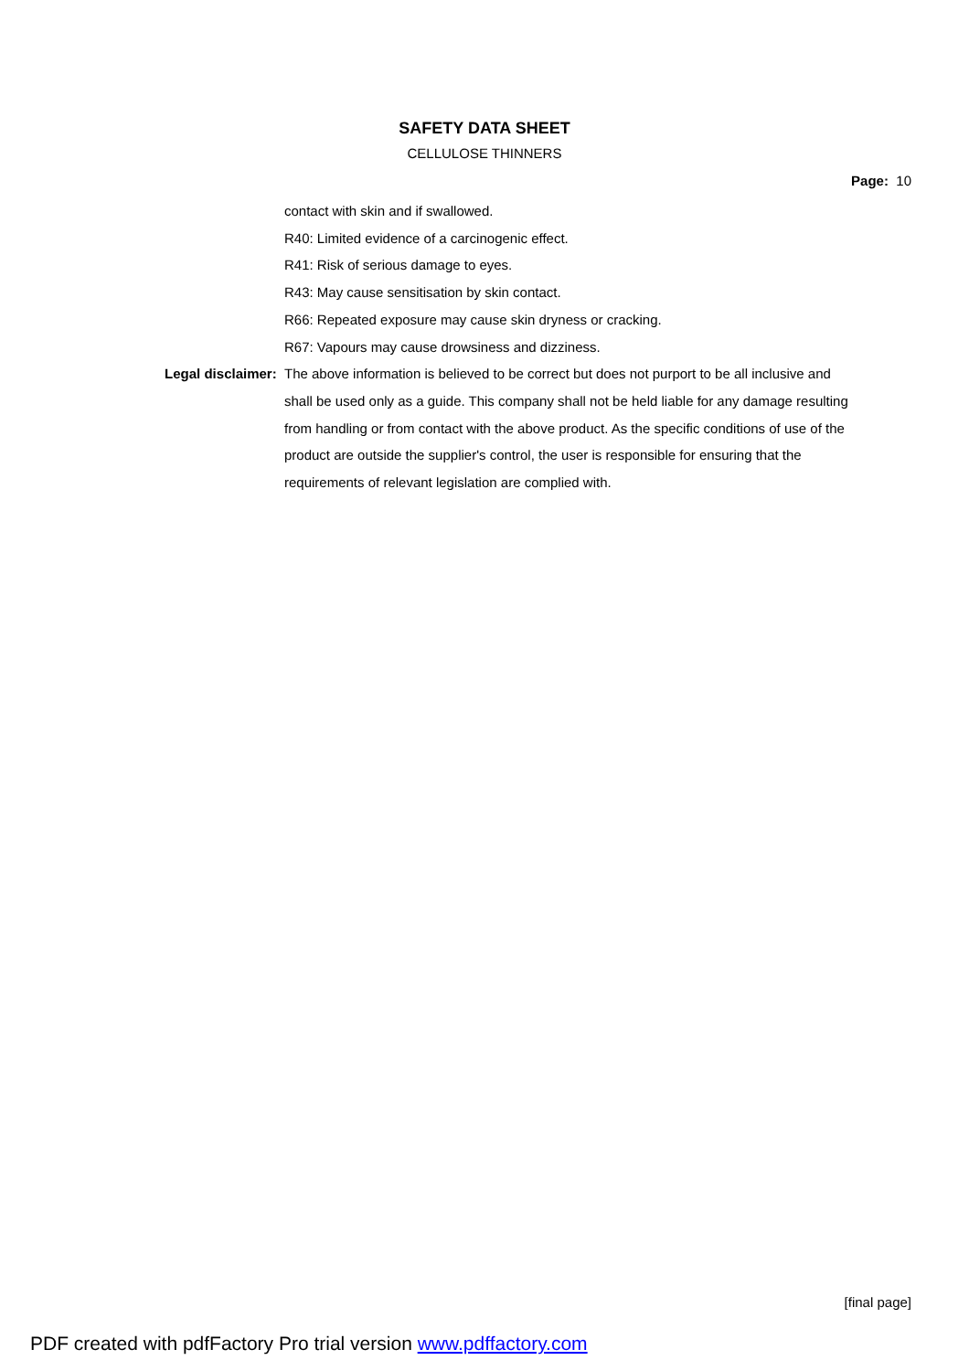SAFETY DATA SHEET
CELLULOSE THINNERS
Page: 10
contact with skin and if swallowed.
R40: Limited evidence of a carcinogenic effect.
R41: Risk of serious damage to eyes.
R43: May cause sensitisation by skin contact.
R66: Repeated exposure may cause skin dryness or cracking.
R67: Vapours may cause drowsiness and dizziness.
Legal disclaimer:
The above information is believed to be correct but does not purport to be all inclusive and shall be used only as a guide. This company shall not be held liable for any damage resulting from handling or from contact with the above product. As the specific conditions of use of the product are outside the supplier's control, the user is responsible for ensuring that the requirements of relevant legislation are complied with.
[final page]
PDF created with pdfFactory Pro trial version www.pdffactory.com